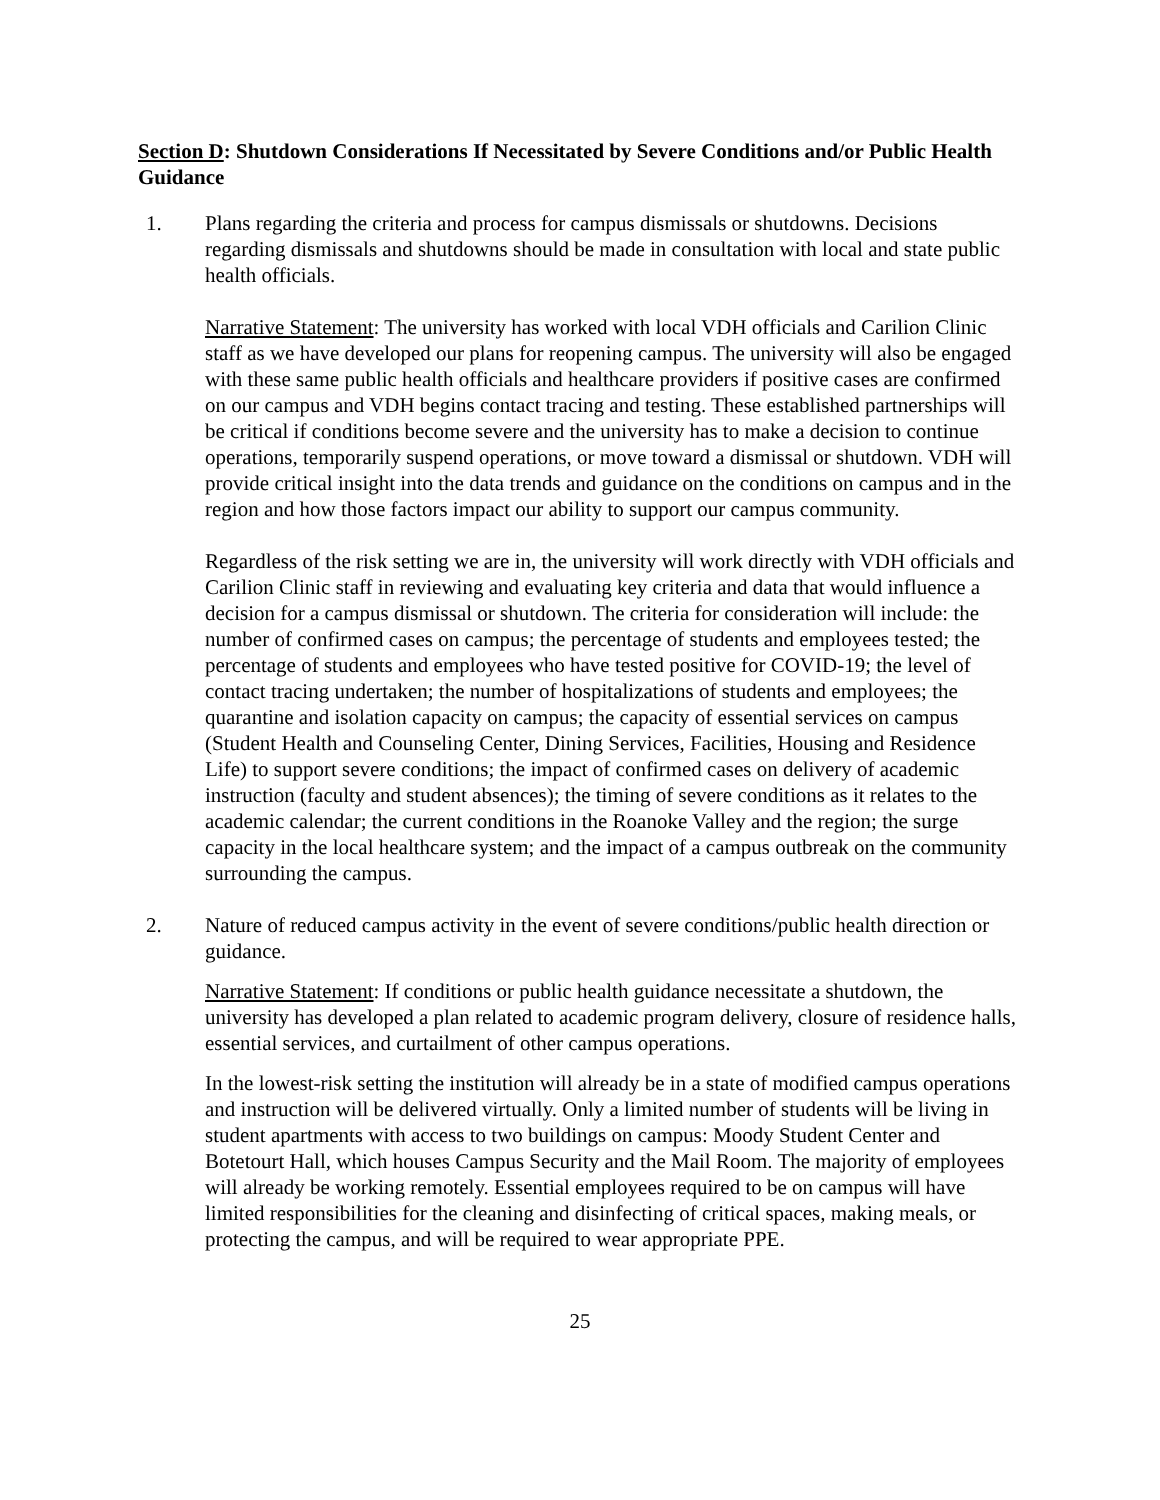Section D: Shutdown Considerations If Necessitated by Severe Conditions and/or Public Health Guidance
1. Plans regarding the criteria and process for campus dismissals or shutdowns. Decisions regarding dismissals and shutdowns should be made in consultation with local and state public health officials.
Narrative Statement: The university has worked with local VDH officials and Carilion Clinic staff as we have developed our plans for reopening campus. The university will also be engaged with these same public health officials and healthcare providers if positive cases are confirmed on our campus and VDH begins contact tracing and testing. These established partnerships will be critical if conditions become severe and the university has to make a decision to continue operations, temporarily suspend operations, or move toward a dismissal or shutdown. VDH will provide critical insight into the data trends and guidance on the conditions on campus and in the region and how those factors impact our ability to support our campus community.
Regardless of the risk setting we are in, the university will work directly with VDH officials and Carilion Clinic staff in reviewing and evaluating key criteria and data that would influence a decision for a campus dismissal or shutdown. The criteria for consideration will include: the number of confirmed cases on campus; the percentage of students and employees tested; the percentage of students and employees who have tested positive for COVID-19; the level of contact tracing undertaken; the number of hospitalizations of students and employees; the quarantine and isolation capacity on campus; the capacity of essential services on campus (Student Health and Counseling Center, Dining Services, Facilities, Housing and Residence Life) to support severe conditions; the impact of confirmed cases on delivery of academic instruction (faculty and student absences); the timing of severe conditions as it relates to the academic calendar; the current conditions in the Roanoke Valley and the region; the surge capacity in the local healthcare system; and the impact of a campus outbreak on the community surrounding the campus.
2. Nature of reduced campus activity in the event of severe conditions/public health direction or guidance.
Narrative Statement: If conditions or public health guidance necessitate a shutdown, the university has developed a plan related to academic program delivery, closure of residence halls, essential services, and curtailment of other campus operations.
In the lowest-risk setting the institution will already be in a state of modified campus operations and instruction will be delivered virtually. Only a limited number of students will be living in student apartments with access to two buildings on campus: Moody Student Center and Botetourt Hall, which houses Campus Security and the Mail Room. The majority of employees will already be working remotely. Essential employees required to be on campus will have limited responsibilities for the cleaning and disinfecting of critical spaces, making meals, or protecting the campus, and will be required to wear appropriate PPE.
25